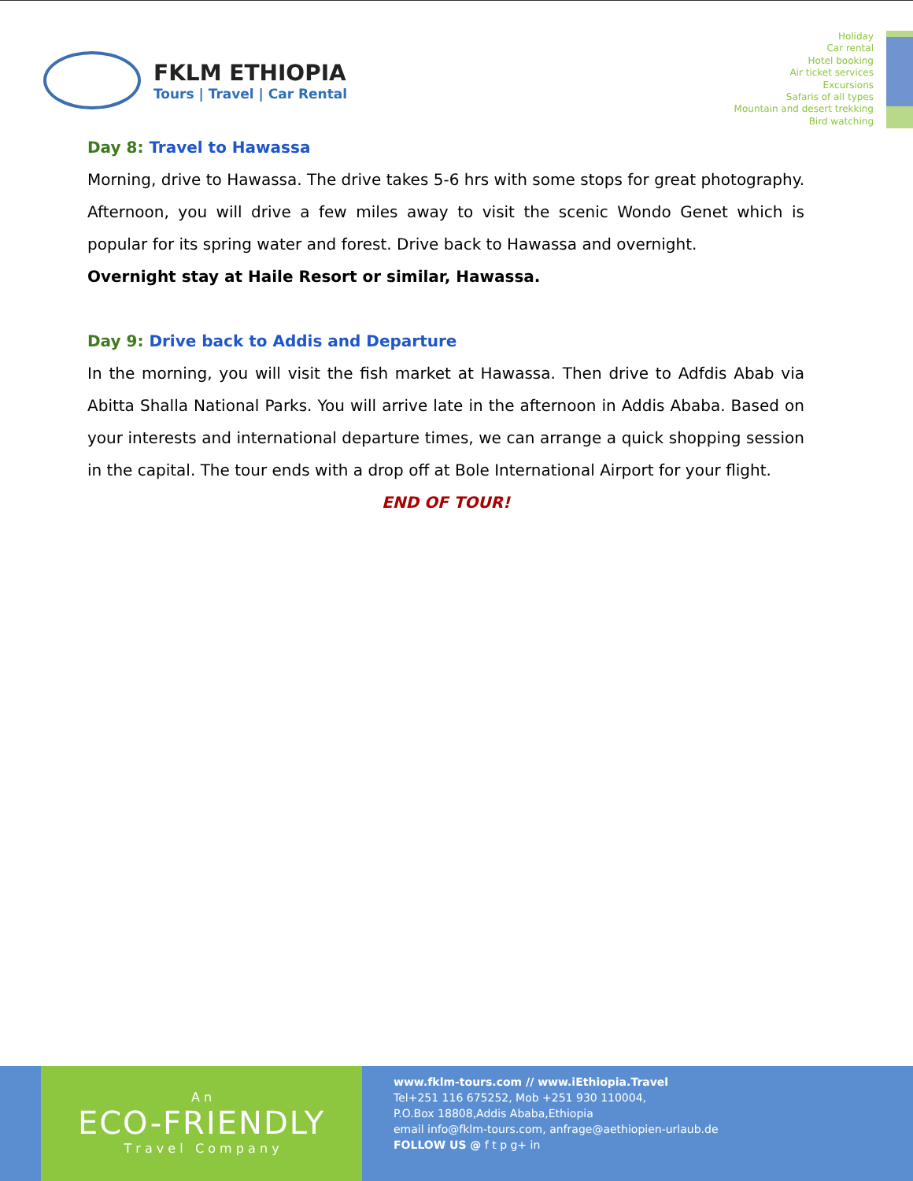FKLM ETHIOPIA
Tours | Travel | Car Rental
Holiday
Car rental
Hotel booking
Air ticket services
Excursions
Safaris of all types
Mountain and desert trekking
Bird watching
Day 8: Travel to Hawassa
Morning, drive to Hawassa. The drive takes 5-6 hrs with some stops for great photography. Afternoon, you will drive a few miles away to visit the scenic Wondo Genet which is popular for its spring water and forest. Drive back to Hawassa and overnight.
Overnight stay at Haile Resort or similar, Hawassa.
Day 9: Drive back to Addis and Departure
In the morning, you will visit the fish market at Hawassa. Then drive to Adfdis Abab via Abitta Shalla National Parks. You will arrive late in the afternoon in Addis Ababa. Based on your interests and international departure times, we can arrange a quick shopping session in the capital. The tour ends with a drop off at Bole International Airport for your flight.
END OF TOUR!
A n
ECO-FRIENDLY
T r a v e l C o m p a n y
www.fklm-tours.com // www.iEthiopia.Travel
Tel+251 116 675252, Mob +251 930 110004,
P.O.Box 18808,Addis Ababa,Ethiopia
email info@fklm-tours.com, anfrage@aethiopien-urlaub.de
FOLLOW US @ f t p g+ in